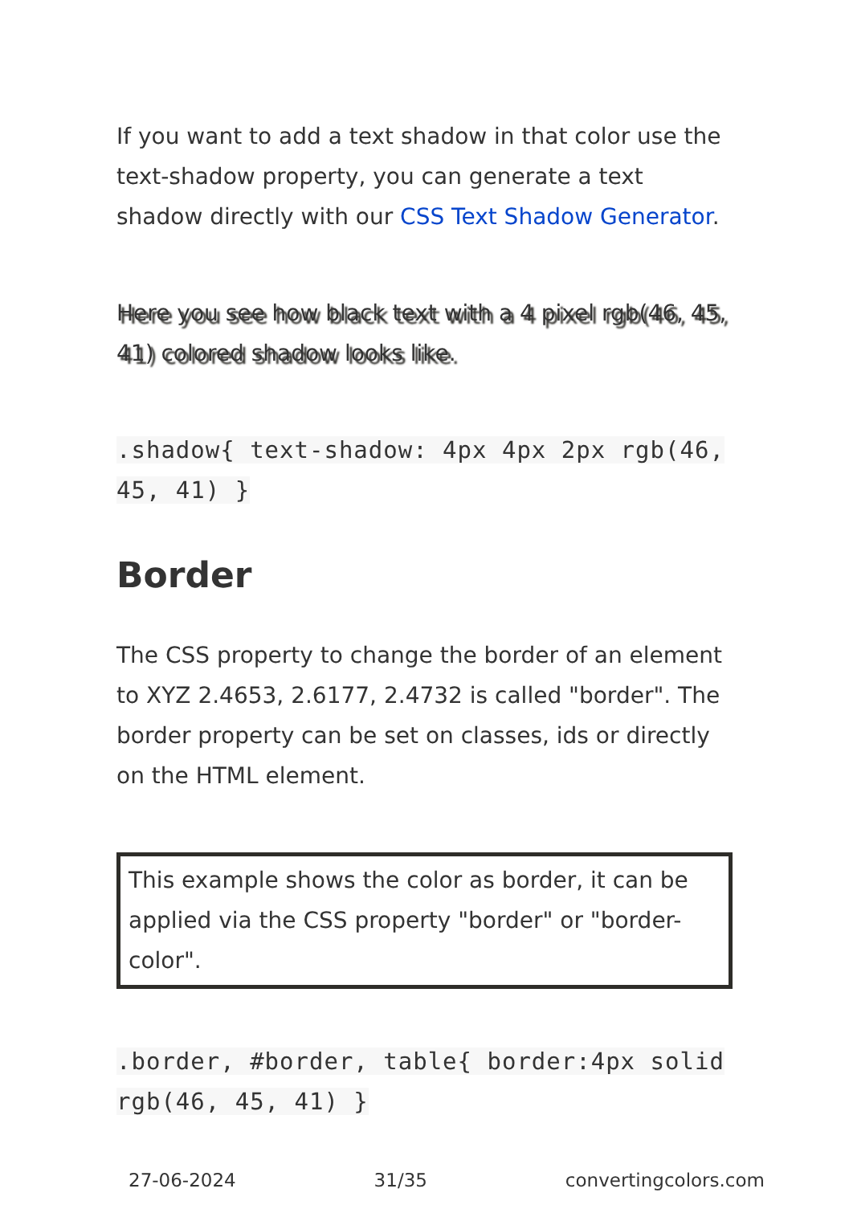If you want to add a text shadow in that color use the text-shadow property, you can generate a text shadow directly with our CSS Text Shadow Generator.
Here you see how black text with a 4 pixel rgb(46, 45, 41) colored shadow looks like.
.shadow{ text-shadow: 4px 4px 2px rgb(46, 45, 41) }
Border
The CSS property to change the border of an element to XYZ 2.4653, 2.6177, 2.4732 is called "border". The border property can be set on classes, ids or directly on the HTML element.
This example shows the color as border, it can be applied via the CSS property "border" or "border-color".
.border, #border, table{ border:4px solid rgb(46, 45, 41) }
27-06-2024 31/35 convertingcolors.com